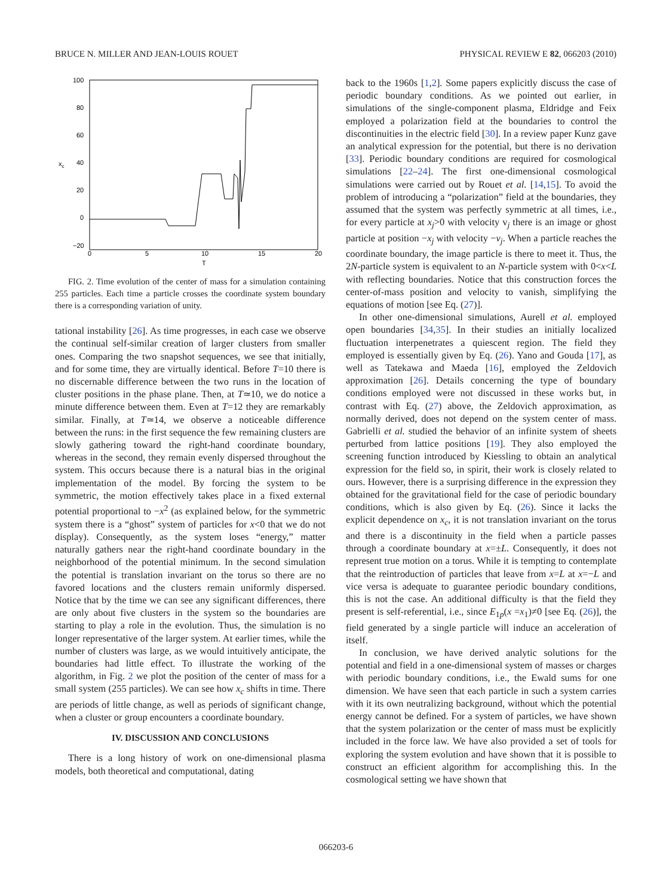BRUCE N. MILLER AND JEAN-LOUIS ROUET PHYSICAL REVIEW E 82, 066203 (2010)
100
80
60
40
20
0
−20
0
5
10
15
20
T
xc
FIG. 2. Time evolution of the center of mass for a simulation containing 255 particles. Each time a particle crosses the coordinate system boundary there is a corresponding variation of unity.
tational instability [26]. As time progresses, in each case we observe the continual self-similar creation of larger clusters from smaller ones. Comparing the two snapshot sequences, we see that initially, and for some time, they are virtually identical. Before T=10 there is no discernable difference between the two runs in the location of cluster positions in the phase plane. Then, at T≃10, we do notice a minute difference between them. Even at T=12 they are remarkably similar. Finally, at T≃14, we observe a noticeable difference between the runs: in the first sequence the few remaining clusters are slowly gathering toward the right-hand coordinate boundary, whereas in the second, they remain evenly dispersed throughout the system. This occurs because there is a natural bias in the original implementation of the model. By forcing the system to be symmetric, the motion effectively takes place in a fixed external potential proportional to −x<sup>2</sup> (as explained below, for the symmetric system there is a “ghost” system of particles for x<0 that we do not display). Consequently, as the system loses “energy,” matter naturally gathers near the right-hand coordinate boundary in the neighborhood of the potential minimum. In the second simulation the potential is translation invariant on the torus so there are no favored locations and the clusters remain uniformly dispersed. Notice that by the time we can see any significant differences, there are only about five clusters in the system so the boundaries are starting to play a role in the evolution. Thus, the simulation is no longer representative of the larger system. At earlier times, while the number of clusters was large, as we would intuitively anticipate, the boundaries had little effect. To illustrate the working of the algorithm, in Fig. 2 we plot the position of the center of mass for a small system (255 particles). We can see how x<sub>c</sub> shifts in time. There are periods of little change, as well as periods of significant change, when a cluster or group encounters a coordinate boundary.
IV. DISCUSSION AND CONCLUSIONS
There is a long history of work on one-dimensional plasma models, both theoretical and computational, dating
back to the 1960s [1,2]. Some papers explicitly discuss the case of periodic boundary conditions. As we pointed out earlier, in simulations of the single-component plasma, Eldridge and Feix employed a polarization field at the boundaries to control the discontinuities in the electric field [30]. In a review paper Kunz gave an analytical expression for the potential, but there is no derivation [33]. Periodic boundary conditions are required for cosmological simulations [22–24]. The first one-dimensional cosmological simulations were carried out by Rouet et al. [14,15]. To avoid the problem of introducing a “polarization” field at the boundaries, they assumed that the system was perfectly symmetric at all times, i.e., for every particle at x<sub>j</sub>>0 with velocity v<sub>j</sub> there is an image or ghost particle at position −x<sub>j</sub> with velocity −v<sub>j</sub>. When a particle reaches the coordinate boundary, the image particle is there to meet it. Thus, the 2N-particle system is equivalent to an N-particle system with 0<x<L with reflecting boundaries. Notice that this construction forces the center-of-mass position and velocity to vanish, simplifying the equations of motion [see Eq. (27)].
In other one-dimensional simulations, Aurell et al. employed open boundaries [34,35]. In their studies an initially localized fluctuation interpenetrates a quiescent region. The field they employed is essentially given by Eq. (26). Yano and Gouda [17], as well as Tatekawa and Maeda [16], employed the Zeldovich approximation [26]. Details concerning the type of boundary conditions employed were not discussed in these works but, in contrast with Eq. (27) above, the Zeldovich approximation, as normally derived, does not depend on the system center of mass. Gabrielli et al. studied the behavior of an infinite system of sheets perturbed from lattice positions [19]. They also employed the screening function introduced by Kiessling to obtain an analytical expression for the field so, in spirit, their work is closely related to ours. However, there is a surprising difference in the expression they obtained for the gravitational field for the case of periodic boundary conditions, which is also given by Eq. (26). Since it lacks the explicit dependence on x<sub>c</sub>, it is not translation invariant on the torus and there is a discontinuity in the field when a particle passes through a coordinate boundary at x=±L. Consequently, it does not represent true motion on a torus. While it is tempting to contemplate that the reintroduction of particles that leave from x=L at x=−L and vice versa is adequate to guarantee periodic boundary conditions, this is not the case. An additional difficulty is that the field they present is self-referential, i.e., since E<sub>1p</sub>(x =x<sub>1</sub>)≠0 [see Eq. (26)], the field generated by a single particle will induce an acceleration of itself.
In conclusion, we have derived analytic solutions for the potential and field in a one-dimensional system of masses or charges with periodic boundary conditions, i.e., the Ewald sums for one dimension. We have seen that each particle in such a system carries with it its own neutralizing background, without which the potential energy cannot be defined. For a system of particles, we have shown that the system polarization or the center of mass must be explicitly included in the force law. We have also provided a set of tools for exploring the system evolution and have shown that it is possible to construct an efficient algorithm for accomplishing this. In the cosmological setting we have shown that
066203-6